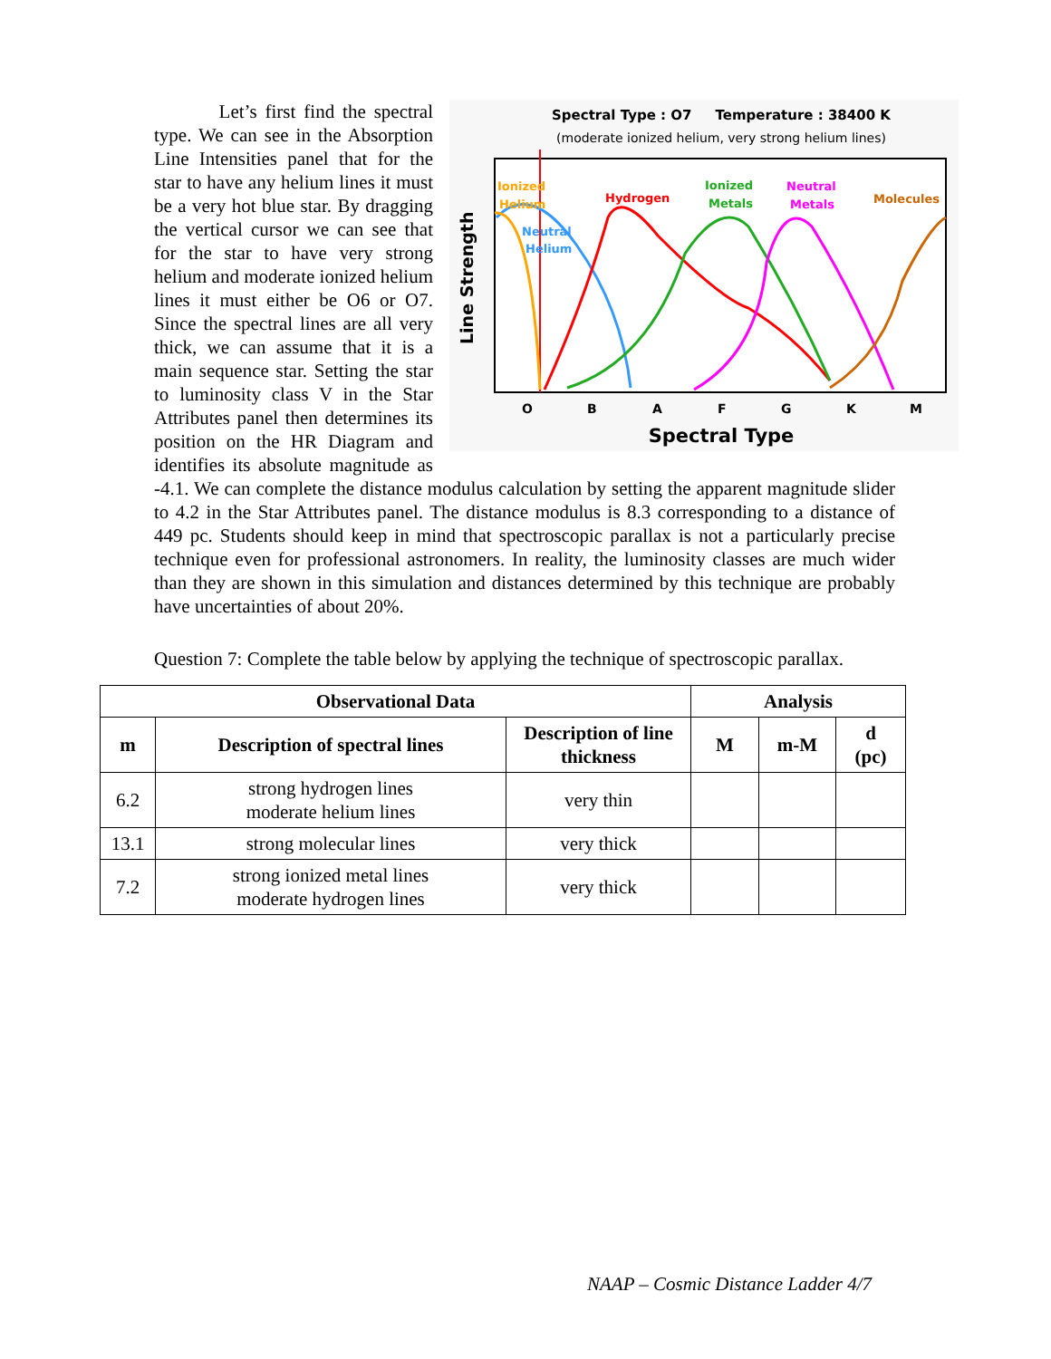Spectral Type : O7 Temperature : 38400 K
(moderate ionized helium, very strong helium lines)
Ionized
Helium
Neutral
Helium
Hydrogen
Ionized
Metals
Neutral
Metals
Molecules
Line Strength
O
B
A
F
G
K
M
Spectral Type
Let’s first find the spectral type. We can see in the Absorption Line Intensities panel that for the star to have any helium lines it must be a very hot blue star. By dragging the vertical cursor we can see that for the star to have very strong helium and moderate ionized helium lines it must either be O6 or O7. Since the spectral lines are all very thick, we can assume that it is a main sequence star. Setting the star to luminosity class V in the Star Attributes panel then determines its position on the HR Diagram and identifies its absolute magnitude as -4.1. We can complete the distance modulus calculation by setting the apparent magnitude slider to 4.2 in the Star Attributes panel. The distance modulus is 8.3 corresponding to a distance of 449 pc. Students should keep in mind that spectroscopic parallax is not a particularly precise technique even for professional astronomers. In reality, the luminosity classes are much wider than they are shown in this simulation and distances determined by this technique are probably have uncertainties of about 20%.
Question 7: Complete the table below by applying the technique of spectroscopic parallax.
| Observational Data | | | Analysis | | |
| --- | --- | --- | --- | --- | --- |
| m | Description of spectral lines | Description of line thickness | M | m-M | d (pc) |
| 6.2 | strong hydrogen lines moderate helium lines | very thin | | | |
| 13.1 | strong molecular lines | very thick | | | |
| 7.2 | strong ionized metal lines moderate hydrogen lines | very thick | | | |
NAAP – Cosmic Distance Ladder 4/7